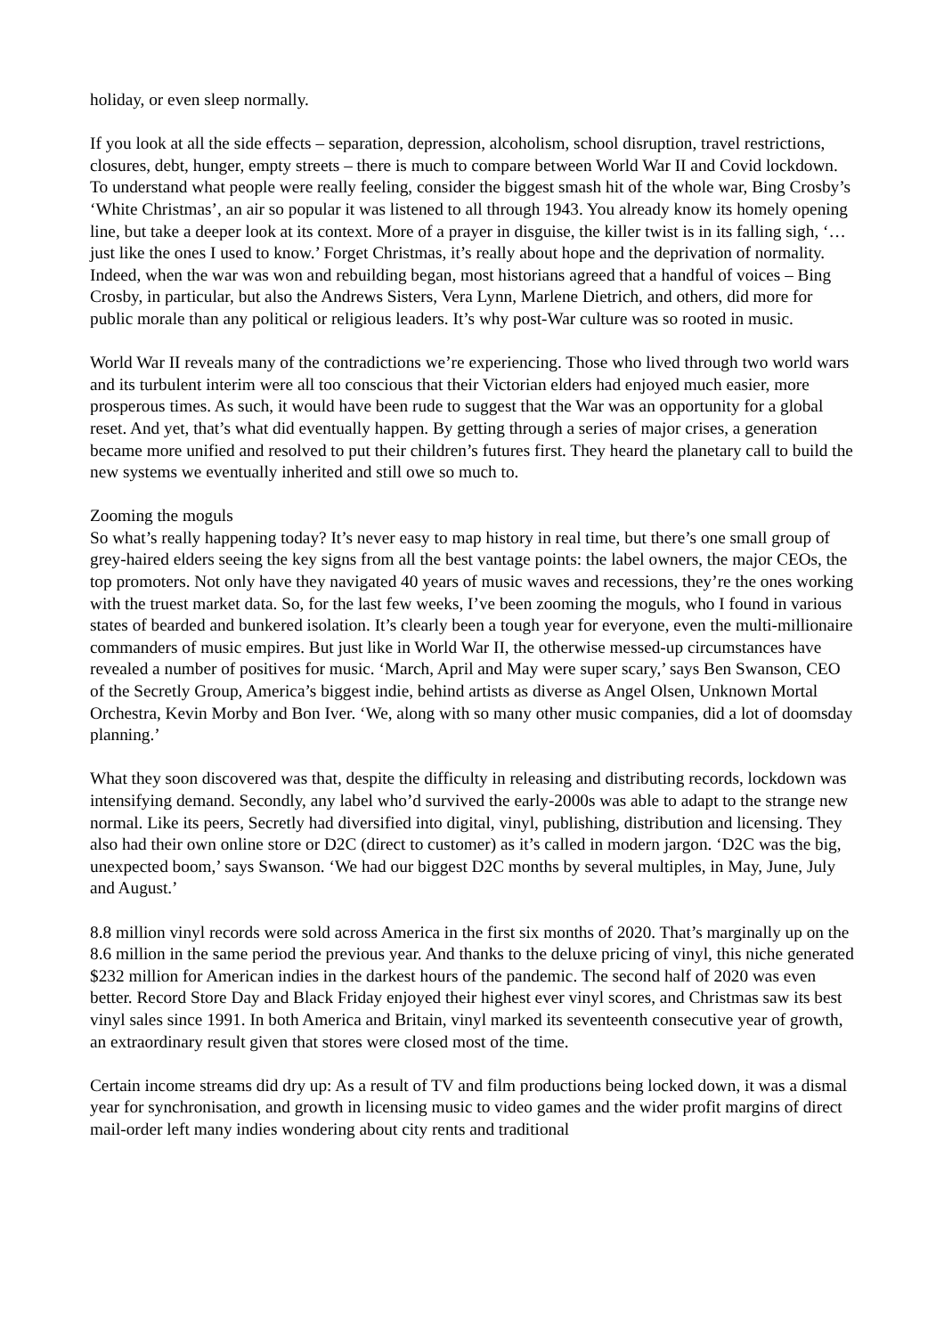holiday, or even sleep normally.
If you look at all the side effects – separation, depression, alcoholism, school disruption, travel restrictions, closures, debt, hunger, empty streets – there is much to compare between World War II and Covid lockdown. To understand what people were really feeling, consider the biggest smash hit of the whole war, Bing Crosby’s ‘White Christmas’, an air so popular it was listened to all through 1943. You already know its homely opening line, but take a deeper look at its context. More of a prayer in disguise, the killer twist is in its falling sigh, ‘…just like the ones I used to know.’ Forget Christmas, it’s really about hope and the deprivation of normality. Indeed, when the war was won and rebuilding began, most historians agreed that a handful of voices – Bing Crosby, in particular, but also the Andrews Sisters, Vera Lynn, Marlene Dietrich, and others, did more for public morale than any political or religious leaders. It’s why post-War culture was so rooted in music.
World War II reveals many of the contradictions we’re experiencing. Those who lived through two world wars and its turbulent interim were all too conscious that their Victorian elders had enjoyed much easier, more prosperous times. As such, it would have been rude to suggest that the War was an opportunity for a global reset. And yet, that’s what did eventually happen. By getting through a series of major crises, a generation became more unified and resolved to put their children’s futures first. They heard the planetary call to build the new systems we eventually inherited and still owe so much to.
Zooming the moguls
So what’s really happening today? It’s never easy to map history in real time, but there’s one small group of grey-haired elders seeing the key signs from all the best vantage points: the label owners, the major CEOs, the top promoters. Not only have they navigated 40 years of music waves and recessions, they’re the ones working with the truest market data. So, for the last few weeks, I’ve been zooming the moguls, who I found in various states of bearded and bunkered isolation. It’s clearly been a tough year for everyone, even the multi-millionaire commanders of music empires. But just like in World War II, the otherwise messed-up circumstances have revealed a number of positives for music. ‘March, April and May were super scary,’ says Ben Swanson, CEO of the Secretly Group, America’s biggest indie, behind artists as diverse as Angel Olsen, Unknown Mortal Orchestra, Kevin Morby and Bon Iver. ‘We, along with so many other music companies, did a lot of doomsday planning.’
What they soon discovered was that, despite the difficulty in releasing and distributing records, lockdown was intensifying demand. Secondly, any label who’d survived the early-2000s was able to adapt to the strange new normal. Like its peers, Secretly had diversified into digital, vinyl, publishing, distribution and licensing. They also had their own online store or D2C (direct to customer) as it’s called in modern jargon. ‘D2C was the big, unexpected boom,’ says Swanson. ‘We had our biggest D2C months by several multiples, in May, June, July and August.’
8.8 million vinyl records were sold across America in the first six months of 2020. That’s marginally up on the 8.6 million in the same period the previous year. And thanks to the deluxe pricing of vinyl, this niche generated $232 million for American indies in the darkest hours of the pandemic. The second half of 2020 was even better. Record Store Day and Black Friday enjoyed their highest ever vinyl scores, and Christmas saw its best vinyl sales since 1991. In both America and Britain, vinyl marked its seventeenth consecutive year of growth, an extraordinary result given that stores were closed most of the time.
Certain income streams did dry up: As a result of TV and film productions being locked down, it was a dismal year for synchronisation, and growth in licensing music to video games and the wider profit margins of direct mail-order left many indies wondering about city rents and traditional